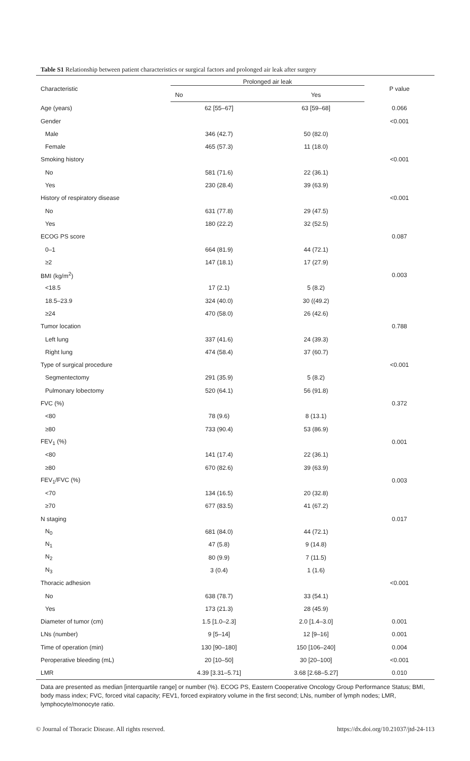Table S1 Relationship between patient characteristics or surgical factors and prolonged air leak after surgery
| Characteristic | Prolonged air leak | | P value |
| --- | --- | --- | --- |
| | No | Yes | |
| Age (years) | 62 [55–67] | 63 [59–68] | 0.066 |
| Gender | | | <0.001 |
| Male | 346 (42.7) | 50 (82.0) | |
| Female | 465 (57.3) | 11 (18.0) | |
| Smoking history | | | <0.001 |
| No | 581 (71.6) | 22 (36.1) | |
| Yes | 230 (28.4) | 39 (63.9) | |
| History of respiratory disease | | | <0.001 |
| No | 631 (77.8) | 29 (47.5) | |
| Yes | 180 (22.2) | 32 (52.5) | |
| ECOG PS score | | | 0.087 |
| 0–1 | 664 (81.9) | 44 (72.1) | |
| ≥2 | 147 (18.1) | 17 (27.9) | |
| BMI (kg/m<sup>2</sup>) | | | 0.003 |
| <18.5 | 17 (2.1) | 5 (8.2) | |
| 18.5–23.9 | 324 (40.0) | 30 ((49.2) | |
| ≥24 | 470 (58.0) | 26 (42.6) | |
| Tumor location | | | 0.788 |
| Left lung | 337 (41.6) | 24 (39.3) | |
| Right lung | 474 (58.4) | 37 (60.7) | |
| Type of surgical procedure | | | <0.001 |
| Segmentectomy | 291 (35.9) | 5 (8.2) | |
| Pulmonary lobectomy | 520 (64.1) | 56 (91.8) | |
| FVC (%) | | | 0.372 |
| <80 | 78 (9.6) | 8 (13.1) | |
| ≥80 | 733 (90.4) | 53 (86.9) | |
| FEV<sub>1</sub> (%) | | | 0.001 |
| <80 | 141 (17.4) | 22 (36.1) | |
| ≥80 | 670 (82.6) | 39 (63.9) | |
| FEV<sub>1</sub>/FVC (%) | | | 0.003 |
| <70 | 134 (16.5) | 20 (32.8) | |
| ≥70 | 677 (83.5) | 41 (67.2) | |
| N staging | | | 0.017 |
| N<sub>0</sub> | 681 (84.0) | 44 (72.1) | |
| N<sub>1</sub> | 47 (5.8) | 9 (14.8) | |
| N<sub>2</sub> | 80 (9.9) | 7 (11.5) | |
| N<sub>3</sub> | 3 (0.4) | 1 (1.6) | |
| Thoracic adhesion | | | <0.001 |
| No | 638 (78.7) | 33 (54.1) | |
| Yes | 173 (21.3) | 28 (45.9) | |
| Diameter of tumor (cm) | 1.5 [1.0–2.3] | 2.0 [1.4–3.0] | 0.001 |
| LNs (number) | 9 [5–14] | 12 [9–16] | 0.001 |
| Time of operation (min) | 130 [90–180] | 150 [106–240] | 0.004 |
| Peroperative bleeding (mL) | 20 [10–50] | 30 [20–100] | <0.001 |
| LMR | 4.39 [3.31–5.71] | 3.68 [2.68–5.27] | 0.010 |
Data are presented as median [interquartile range] or number (%). ECOG PS, Eastern Cooperative Oncology Group Performance Status; BMI, body mass index; FVC, forced vital capacity; FEV1, forced expiratory volume in the first second; LNs, number of lymph nodes; LMR, lymphocyte/monocyte ratio.
© Journal of Thoracic Disease. All rights reserved. https://dx.doi.org/10.21037/jtd-24-113